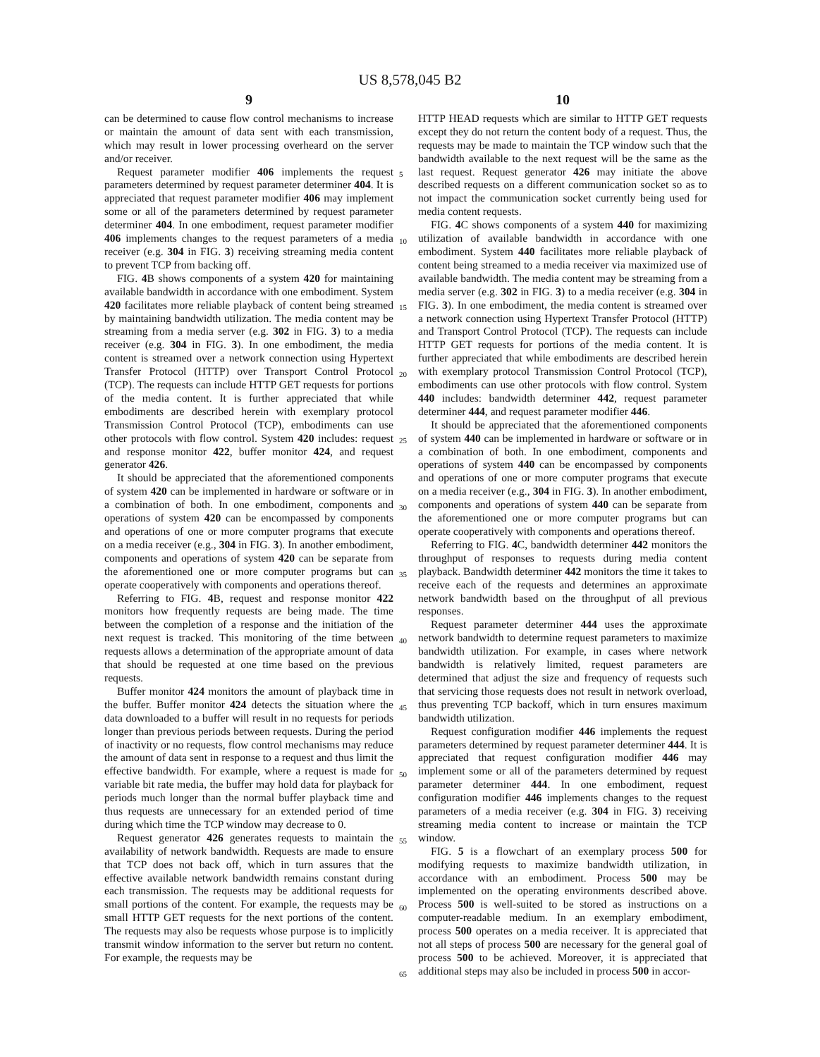US 8,578,045 B2
9
can be determined to cause flow control mechanisms to increase or maintain the amount of data sent with each transmission, which may result in lower processing overheard on the server and/or receiver.
Request parameter modifier 406 implements the request parameters determined by request parameter determiner 404. It is appreciated that request parameter modifier 406 may implement some or all of the parameters determined by request parameter determiner 404. In one embodiment, request parameter modifier 406 implements changes to the request parameters of a media receiver (e.g. 304 in FIG. 3) receiving streaming media content to prevent TCP from backing off.
FIG. 4 B shows components of a system 420 for maintaining available bandwidth in accordance with one embodiment. System 420 facilitates more reliable playback of content being streamed by maintaining bandwidth utilization. The media content may be streaming from a media server (e.g. 302 in FIG. 3) to a media receiver (e.g. 304 in FIG. 3). In one embodiment, the media content is streamed over a network connection using Hypertext Transfer Protocol (HTTP) over Transport Control Protocol (TCP). The requests can include HTTP GET requests for portions of the media content. It is further appreciated that while embodiments are described herein with exemplary protocol Transmission Control Protocol (TCP), embodiments can use other protocols with flow control. System 420 includes: request and response monitor 422, buffer monitor 424, and request generator 426.
It should be appreciated that the aforementioned components of system 420 can be implemented in hardware or software or in a combination of both. In one embodiment, components and operations of system 420 can be encompassed by components and operations of one or more computer programs that execute on a media receiver (e.g., 304 in FIG. 3). In another embodiment, components and operations of system 420 can be separate from the aforementioned one or more computer programs but can operate cooperatively with components and operations thereof.
Referring to FIG. 4 B, request and response monitor 422 monitors how frequently requests are being made. The time between the completion of a response and the initiation of the next request is tracked. This monitoring of the time between requests allows a determination of the appropriate amount of data that should be requested at one time based on the previous requests.
Buffer monitor 424 monitors the amount of playback time in the buffer. Buffer monitor 424 detects the situation where the data downloaded to a buffer will result in no requests for periods longer than previous periods between requests. During the period of inactivity or no requests, flow control mechanisms may reduce the amount of data sent in response to a request and thus limit the effective bandwidth. For example, where a request is made for variable bit rate media, the buffer may hold data for playback for periods much longer than the normal buffer playback time and thus requests are unnecessary for an extended period of time during which time the TCP window may decrease to 0.
Request generator 426 generates requests to maintain the availability of network bandwidth. Requests are made to ensure that TCP does not back off, which in turn assures that the effective available network bandwidth remains constant during each transmission. The requests may be additional requests for small portions of the content. For example, the requests may be small HTTP GET requests for the next portions of the content. The requests may also be requests whose purpose is to implicitly transmit window information to the server but return no content. For example, the requests may be
10
HTTP HEAD requests which are similar to HTTP GET requests except they do not return the content body of a request. Thus, the requests may be made to maintain the TCP window such that the bandwidth available to the next request will be the same as the last request. Request generator 426 may initiate the above described requests on a different communication socket so as to not impact the communication socket currently being used for media content requests.
FIG. 4 C shows components of a system 440 for maximizing utilization of available bandwidth in accordance with one embodiment. System 440 facilitates more reliable playback of content being streamed to a media receiver via maximized use of available bandwidth. The media content may be streaming from a media server (e.g. 302 in FIG. 3) to a media receiver (e.g. 304 in FIG. 3). In one embodiment, the media content is streamed over a network connection using Hypertext Transfer Protocol (HTTP) and Transport Control Protocol (TCP). The requests can include HTTP GET requests for portions of the media content. It is further appreciated that while embodiments are described herein with exemplary protocol Transmission Control Protocol (TCP), embodiments can use other protocols with flow control. System 440 includes: bandwidth determiner 442, request parameter determiner 444, and request parameter modifier 446.
It should be appreciated that the aforementioned components of system 440 can be implemented in hardware or software or in a combination of both. In one embodiment, components and operations of system 440 can be encompassed by components and operations of one or more computer programs that execute on a media receiver (e.g., 304 in FIG. 3). In another embodiment, components and operations of system 440 can be separate from the aforementioned one or more computer programs but can operate cooperatively with components and operations thereof.
Referring to FIG. 4 C, bandwidth determiner 442 monitors the throughput of responses to requests during media content playback. Bandwidth determiner 442 monitors the time it takes to receive each of the requests and determines an approximate network bandwidth based on the throughput of all previous responses.
Request parameter determiner 444 uses the approximate network bandwidth to determine request parameters to maximize bandwidth utilization. For example, in cases where network bandwidth is relatively limited, request parameters are determined that adjust the size and frequency of requests such that servicing those requests does not result in network overload, thus preventing TCP backoff, which in turn ensures maximum bandwidth utilization.
Request configuration modifier 446 implements the request parameters determined by request parameter determiner 444. It is appreciated that request configuration modifier 446 may implement some or all of the parameters determined by request parameter determiner 444. In one embodiment, request configuration modifier 446 implements changes to the request parameters of a media receiver (e.g. 304 in FIG. 3) receiving streaming media content to increase or maintain the TCP window.
FIG. 5 is a flowchart of an exemplary process 500 for modifying requests to maximize bandwidth utilization, in accordance with an embodiment. Process 500 may be implemented on the operating environments described above. Process 500 is well-suited to be stored as instructions on a computer-readable medium. In an exemplary embodiment, process 500 operates on a media receiver. It is appreciated that not all steps of process 500 are necessary for the general goal of process 500 to be achieved. Moreover, it is appreciated that additional steps may also be included in process 500 in accor-
5
10
15
20
25
30
35
40
45
50
55
60
65